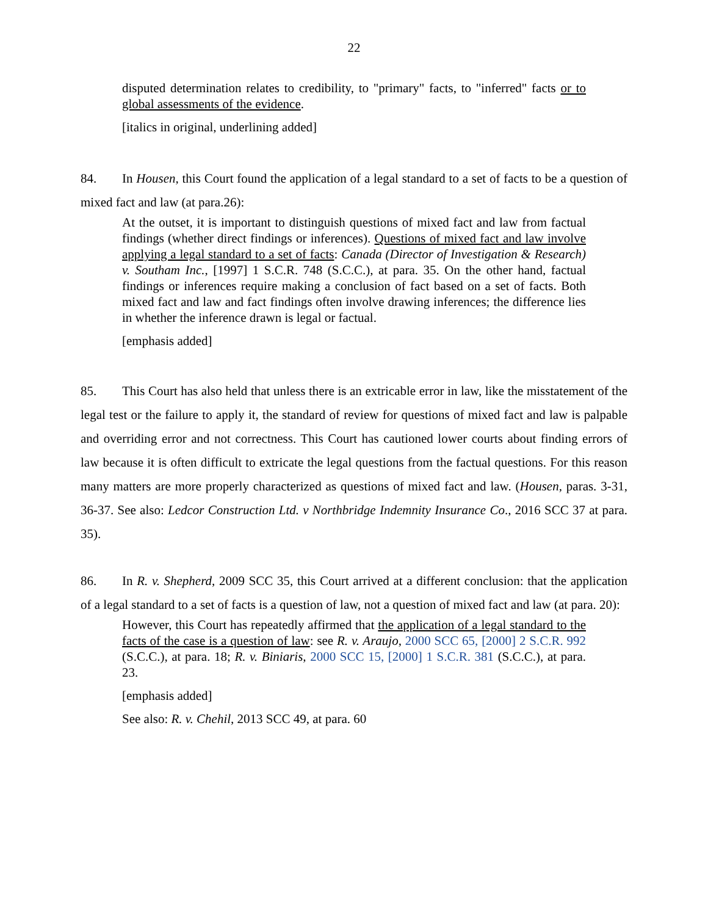22
disputed determination relates to credibility, to "primary" facts, to "inferred" facts or to global assessments of the evidence.
[italics in original, underlining added]
84. In Housen, this Court found the application of a legal standard to a set of facts to be a question of mixed fact and law (at para.26):
At the outset, it is important to distinguish questions of mixed fact and law from factual findings (whether direct findings or inferences). Questions of mixed fact and law involve applying a legal standard to a set of facts: Canada (Director of Investigation & Research) v. Southam Inc., [1997] 1 S.C.R. 748 (S.C.C.), at para. 35. On the other hand, factual findings or inferences require making a conclusion of fact based on a set of facts. Both mixed fact and law and fact findings often involve drawing inferences; the difference lies in whether the inference drawn is legal or factual.
[emphasis added]
85. This Court has also held that unless there is an extricable error in law, like the misstatement of the legal test or the failure to apply it, the standard of review for questions of mixed fact and law is palpable and overriding error and not correctness. This Court has cautioned lower courts about finding errors of law because it is often difficult to extricate the legal questions from the factual questions. For this reason many matters are more properly characterized as questions of mixed fact and law. (Housen, paras. 3-31, 36-37. See also: Ledcor Construction Ltd. v Northbridge Indemnity Insurance Co., 2016 SCC 37 at para. 35).
86. In R. v. Shepherd, 2009 SCC 35, this Court arrived at a different conclusion: that the application of a legal standard to a set of facts is a question of law, not a question of mixed fact and law (at para. 20):
However, this Court has repeatedly affirmed that the application of a legal standard to the facts of the case is a question of law: see R. v. Araujo, 2000 SCC 65, [2000] 2 S.C.R. 992 (S.C.C.), at para. 18; R. v. Biniaris, 2000 SCC 15, [2000] 1 S.C.R. 381 (S.C.C.), at para. 23.
[emphasis added]
See also: R. v. Chehil, 2013 SCC 49, at para. 60